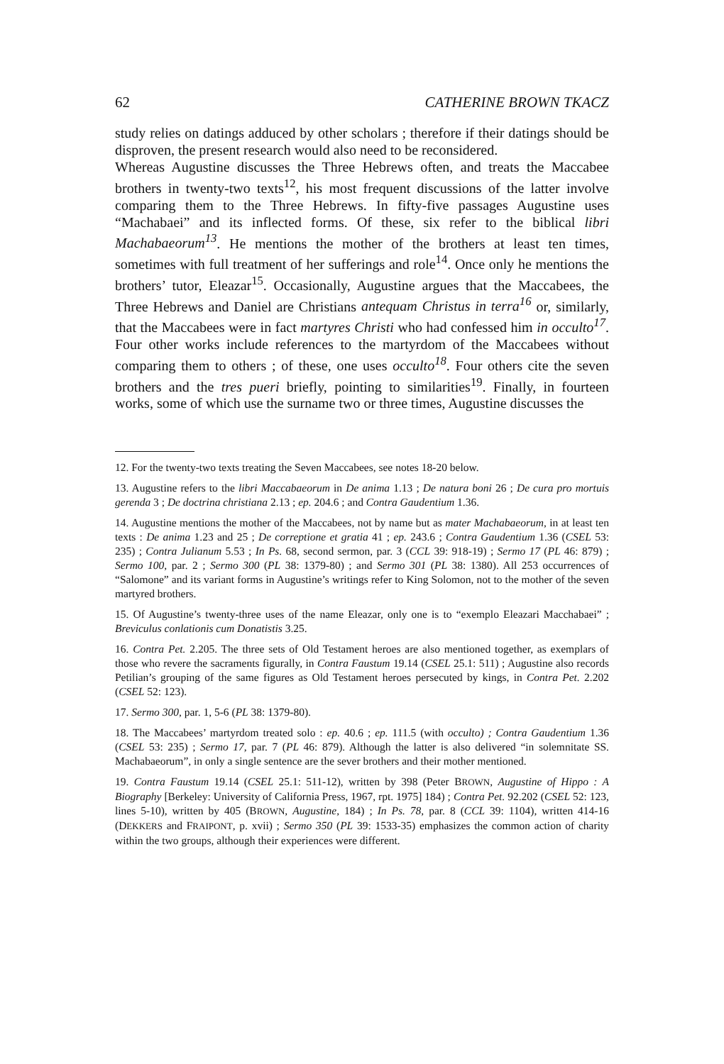62 CATHERINE BROWN TKACZ
study relies on datings adduced by other scholars ; therefore if their datings should be disproven, the present research would also need to be reconsidered.
Whereas Augustine discusses the Three Hebrews often, and treats the Maccabee brothers in twenty-two texts<sup>12</sup>, his most frequent discussions of the latter involve comparing them to the Three Hebrews. In fifty-five passages Augustine uses “Machabaei” and its inflected forms. Of these, six refer to the biblical libri Machabaeorum<sup>13</sup>. He mentions the mother of the brothers at least ten times, sometimes with full treatment of her sufferings and role<sup>14</sup>. Once only he mentions the brothers’ tutor, Eleazar<sup>15</sup>. Occasionally, Augustine argues that the Maccabees, the Three Hebrews and Daniel are Christians antequam Christus in terra<sup>16</sup> or, similarly, that the Maccabees were in fact martyres Christi who had confessed him in occulto<sup>17</sup>. Four other works include references to the martyrdom of the Maccabees without comparing them to others ; of these, one uses occulto<sup>18</sup>. Four others cite the seven brothers and the tres pueri briefly, pointing to similarities<sup>19</sup>. Finally, in fourteen works, some of which use the surname two or three times, Augustine discusses the
12. For the twenty-two texts treating the Seven Maccabees, see notes 18-20 below.
13. Augustine refers to the libri Maccabaeorum in De anima 1.13 ; De natura boni 26 ; De cura pro mortuis gerenda 3 ; De doctrina christiana 2.13 ; ep. 204.6 ; and Contra Gaudentium 1.36.
14. Augustine mentions the mother of the Maccabees, not by name but as mater Machabaeorum, in at least ten texts : De anima 1.23 and 25 ; De correptione et gratia 41 ; ep. 243.6 ; Contra Gaudentium 1.36 (CSEL 53: 235) ; Contra Julianum 5.53 ; In Ps. 68, second sermon, par. 3 (CCL 39: 918-19) ; Sermo 17 (PL 46: 879) ; Sermo 100, par. 2 ; Sermo 300 (PL 38: 1379-80) ; and Sermo 301 (PL 38: 1380). All 253 occurrences of “Salomone” and its variant forms in Augustine’s writings refer to King Solomon, not to the mother of the seven martyred brothers.
15. Of Augustine’s twenty-three uses of the name Eleazar, only one is to “exemplo Eleazari Macchabaei” ; Breviculus conlationis cum Donatistis 3.25.
16. Contra Pet. 2.205. The three sets of Old Testament heroes are also mentioned together, as exemplars of those who revere the sacraments figurally, in Contra Faustum 19.14 (CSEL 25.1: 511) ; Augustine also records Petilian’s grouping of the same figures as Old Testament heroes persecuted by kings, in Contra Pet. 2.202 (CSEL 52: 123).
17. Sermo 300, par. 1, 5-6 (PL 38: 1379-80).
18. The Maccabees’ martyrdom treated solo : ep. 40.6 ; ep. 111.5 (with occulto) ; Contra Gaudentium 1.36 (CSEL 53: 235) ; Sermo 17, par. 7 (PL 46: 879). Although the latter is also delivered “in solemnitate SS. Machabaeorum”, in only a single sentence are the sever brothers and their mother mentioned.
19. Contra Faustum 19.14 (CSEL 25.1: 511-12), written by 398 (Peter BROWN, Augustine of Hippo : A Biography [Berkeley: University of California Press, 1967, rpt. 1975] 184) ; Contra Pet. 92.202 (CSEL 52: 123, lines 5-10), written by 405 (BROWN, Augustine, 184) ; In Ps. 78, par. 8 (CCL 39: 1104), written 414-16 (DEKKERS and FRAIPONT, p. xvii) ; Sermo 350 (PL 39: 1533-35) emphasizes the common action of charity within the two groups, although their experiences were different.